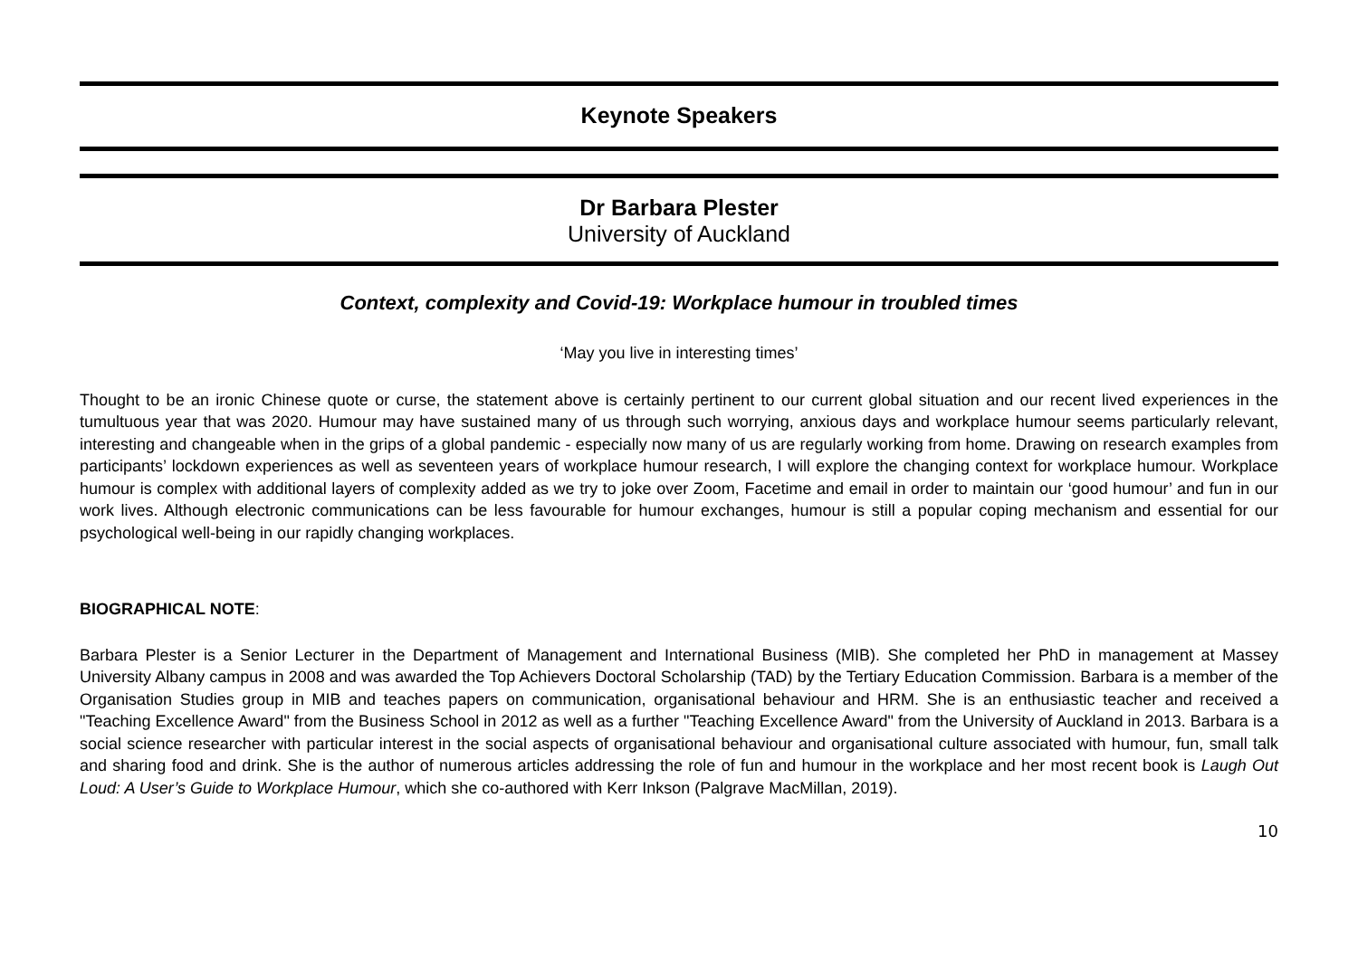Keynote Speakers
Dr Barbara Plester
University of Auckland
Context, complexity and Covid-19: Workplace humour in troubled times
‘May you live in interesting times’
Thought to be an ironic Chinese quote or curse, the statement above is certainly pertinent to our current global situation and our recent lived experiences in the tumultuous year that was 2020. Humour may have sustained many of us through such worrying, anxious days and workplace humour seems particularly relevant, interesting and changeable when in the grips of a global pandemic - especially now many of us are regularly working from home. Drawing on research examples from participants’ lockdown experiences as well as seventeen years of workplace humour research, I will explore the changing context for workplace humour. Workplace humour is complex with additional layers of complexity added as we try to joke over Zoom, Facetime and email in order to maintain our ‘good humour’ and fun in our work lives. Although electronic communications can be less favourable for humour exchanges, humour is still a popular coping mechanism and essential for our psychological well-being in our rapidly changing workplaces.
BIOGRAPHICAL NOTE:
Barbara Plester is a Senior Lecturer in the Department of Management and International Business (MIB). She completed her PhD in management at Massey University Albany campus in 2008 and was awarded the Top Achievers Doctoral Scholarship (TAD) by the Tertiary Education Commission. Barbara is a member of the Organisation Studies group in MIB and teaches papers on communication, organisational behaviour and HRM. She is an enthusiastic teacher and received a "Teaching Excellence Award" from the Business School in 2012 as well as a further "Teaching Excellence Award" from the University of Auckland in 2013. Barbara is a social science researcher with particular interest in the social aspects of organisational behaviour and organisational culture associated with humour, fun, small talk and sharing food and drink. She is the author of numerous articles addressing the role of fun and humour in the workplace and her most recent book is Laugh Out Loud: A User’s Guide to Workplace Humour, which she co-authored with Kerr Inkson (Palgrave MacMillan, 2019).
10